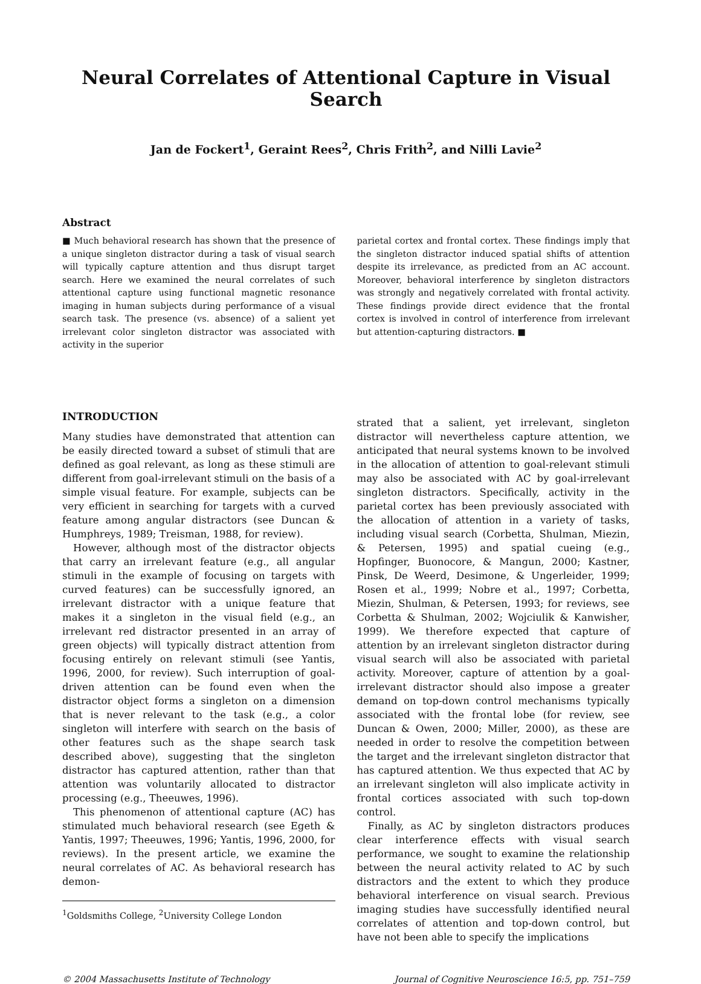Neural Correlates of Attentional Capture in Visual Search
Jan de Fockert<sup>1</sup>, Geraint Rees<sup>2</sup>, Chris Frith<sup>2</sup>, and Nilli Lavie<sup>2</sup>
Abstract
■ Much behavioral research has shown that the presence of a unique singleton distractor during a task of visual search will typically capture attention and thus disrupt target search. Here we examined the neural correlates of such attentional capture using functional magnetic resonance imaging in human subjects during performance of a visual search task. The presence (vs. absence) of a salient yet irrelevant color singleton distractor was associated with activity in the superior
parietal cortex and frontal cortex. These findings imply that the singleton distractor induced spatial shifts of attention despite its irrelevance, as predicted from an AC account. Moreover, behavioral interference by singleton distractors was strongly and negatively correlated with frontal activity. These findings provide direct evidence that the frontal cortex is involved in control of interference from irrelevant but attention-capturing distractors. ■
INTRODUCTION
Many studies have demonstrated that attention can be easily directed toward a subset of stimuli that are defined as goal relevant, as long as these stimuli are different from goal-irrelevant stimuli on the basis of a simple visual feature. For example, subjects can be very efficient in searching for targets with a curved feature among angular distractors (see Duncan & Humphreys, 1989; Treisman, 1988, for review).
However, although most of the distractor objects that carry an irrelevant feature (e.g., all angular stimuli in the example of focusing on targets with curved features) can be successfully ignored, an irrelevant distractor with a unique feature that makes it a singleton in the visual field (e.g., an irrelevant red distractor presented in an array of green objects) will typically distract attention from focusing entirely on relevant stimuli (see Yantis, 1996, 2000, for review). Such interruption of goal-driven attention can be found even when the distractor object forms a singleton on a dimension that is never relevant to the task (e.g., a color singleton will interfere with search on the basis of other features such as the shape search task described above), suggesting that the singleton distractor has captured attention, rather than that attention was voluntarily allocated to distractor processing (e.g., Theeuwes, 1996).
This phenomenon of attentional capture (AC) has stimulated much behavioral research (see Egeth & Yantis, 1997; Theeuwes, 1996; Yantis, 1996, 2000, for reviews). In the present article, we examine the neural correlates of AC. As behavioral research has demon-
<sup>1</sup> Goldsmiths College, <sup>2</sup>University College London
strated that a salient, yet irrelevant, singleton distractor will nevertheless capture attention, we anticipated that neural systems known to be involved in the allocation of attention to goal-relevant stimuli may also be associated with AC by goal-irrelevant singleton distractors. Specifically, activity in the parietal cortex has been previously associated with the allocation of attention in a variety of tasks, including visual search (Corbetta, Shulman, Miezin, & Petersen, 1995) and spatial cueing (e.g., Hopfinger, Buonocore, & Mangun, 2000; Kastner, Pinsk, De Weerd, Desimone, & Ungerleider, 1999; Rosen et al., 1999; Nobre et al., 1997; Corbetta, Miezin, Shulman, & Petersen, 1993; for reviews, see Corbetta & Shulman, 2002; Wojciulik & Kanwisher, 1999). We therefore expected that capture of attention by an irrelevant singleton distractor during visual search will also be associated with parietal activity. Moreover, capture of attention by a goal-irrelevant distractor should also impose a greater demand on top-down control mechanisms typically associated with the frontal lobe (for review, see Duncan & Owen, 2000; Miller, 2000), as these are needed in order to resolve the competition between the target and the irrelevant singleton distractor that has captured attention. We thus expected that AC by an irrelevant singleton will also implicate activity in frontal cortices associated with such top-down control.
Finally, as AC by singleton distractors produces clear interference effects with visual search performance, we sought to examine the relationship between the neural activity related to AC by such distractors and the extent to which they produce behavioral interference on visual search. Previous imaging studies have successfully identified neural correlates of attention and top-down control, but have not been able to specify the implications
© 2004 Massachusetts Institute of Technology Journal of Cognitive Neuroscience 16:5, pp. 751–759